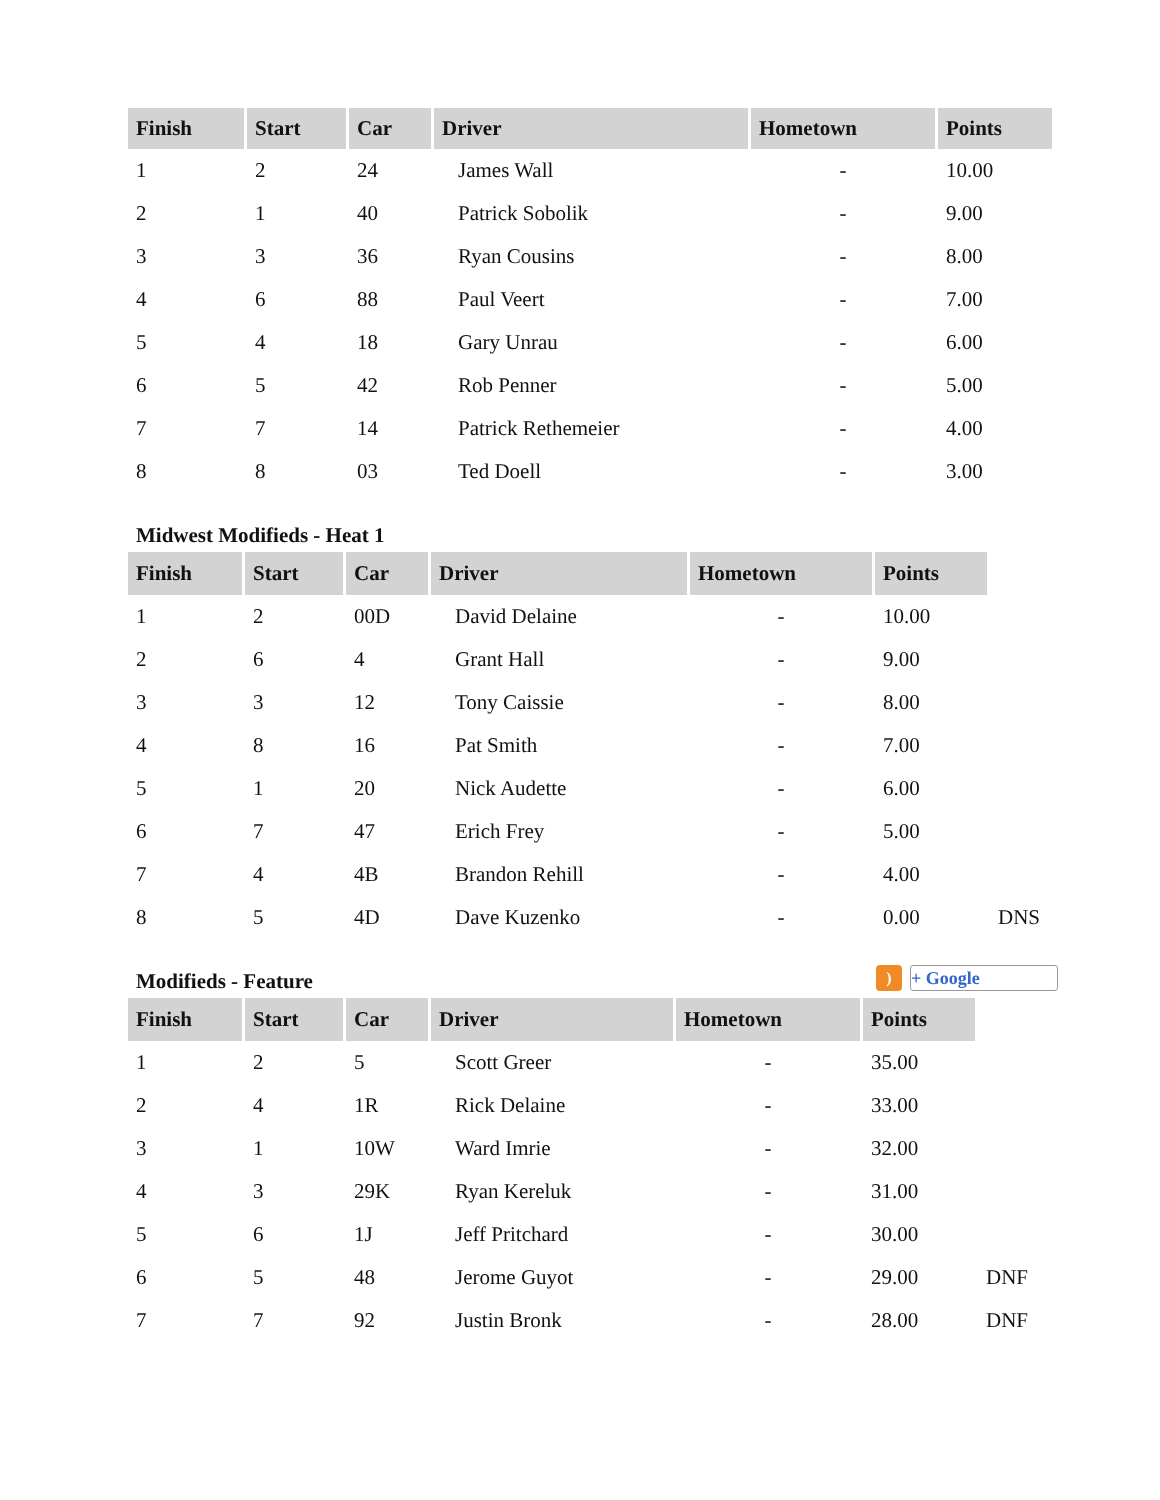| Finish | Start | Car | Driver | Hometown | Points |
| --- | --- | --- | --- | --- | --- |
| 1 | 2 | 24 | James Wall | - | 10.00 |
| 2 | 1 | 40 | Patrick Sobolik | - | 9.00 |
| 3 | 3 | 36 | Ryan Cousins | - | 8.00 |
| 4 | 6 | 88 | Paul Veert | - | 7.00 |
| 5 | 4 | 18 | Gary Unrau | - | 6.00 |
| 6 | 5 | 42 | Rob Penner | - | 5.00 |
| 7 | 7 | 14 | Patrick Rethemeier | - | 4.00 |
| 8 | 8 | 03 | Ted Doell | - | 3.00 |
Midwest Modifieds - Heat 1
| Finish | Start | Car | Driver | Hometown | Points | |
| 1 | 2 | 00D | David Delaine | - | 10.00 | |
| 2 | 6 | 4 | Grant Hall | - | 9.00 | |
| 3 | 3 | 12 | Tony Caissie | - | 8.00 | |
| 4 | 8 | 16 | Pat Smith | - | 7.00 | |
| 5 | 1 | 20 | Nick Audette | - | 6.00 | |
| 6 | 7 | 47 | Erich Frey | - | 5.00 | |
| 7 | 4 | 4B | Brandon Rehill | - | 4.00 | |
| 8 | 5 | 4D | Dave Kuzenko | - | 0.00 | DNS |
Modifieds - Feature ) + Google
| Finish | Start | Car | Driver | Hometown | Points | |
| 1 | 2 | 5 | Scott Greer | - | 35.00 | |
| 2 | 4 | 1R | Rick Delaine | - | 33.00 | |
| 3 | 1 | 10W | Ward Imrie | - | 32.00 | |
| 4 | 3 | 29K | Ryan Kereluk | - | 31.00 | |
| 5 | 6 | 1J | Jeff Pritchard | - | 30.00 | |
| 6 | 5 | 48 | Jerome Guyot | - | 29.00 | DNF |
| 7 | 7 | 92 | Justin Bronk | - | 28.00 | DNF |